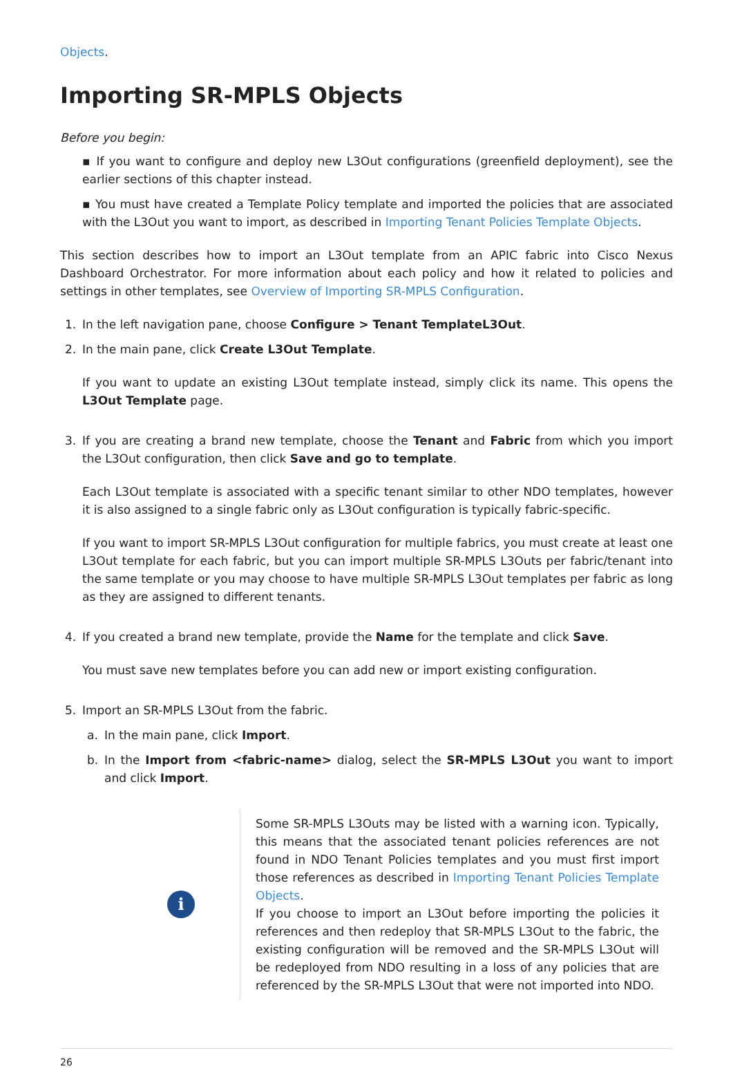Objects.
Importing SR-MPLS Objects
Before you begin:
▪ If you want to configure and deploy new L3Out configurations (greenfield deployment), see the earlier sections of this chapter instead.
▪ You must have created a Template Policy template and imported the policies that are associated with the L3Out you want to import, as described in Importing Tenant Policies Template Objects.
This section describes how to import an L3Out template from an APIC fabric into Cisco Nexus Dashboard Orchestrator. For more information about each policy and how it related to policies and settings in other templates, see Overview of Importing SR-MPLS Configuration.
1. In the left navigation pane, choose Configure > Tenant TemplateL3Out.
2. In the main pane, click Create L3Out Template.
If you want to update an existing L3Out template instead, simply click its name. This opens the L3Out Template page.
3. If you are creating a brand new template, choose the Tenant and Fabric from which you import the L3Out configuration, then click Save and go to template.
Each L3Out template is associated with a specific tenant similar to other NDO templates, however it is also assigned to a single fabric only as L3Out configuration is typically fabric-specific.
If you want to import SR-MPLS L3Out configuration for multiple fabrics, you must create at least one L3Out template for each fabric, but you can import multiple SR-MPLS L3Outs per fabric/tenant into the same template or you may choose to have multiple SR-MPLS L3Out templates per fabric as long as they are assigned to different tenants.
4. If you created a brand new template, provide the Name for the template and click Save.
You must save new templates before you can add new or import existing configuration.
5. Import an SR-MPLS L3Out from the fabric.
a. In the main pane, click Import.
b. In the Import from <fabric-name> dialog, select the SR-MPLS L3Out you want to import and click Import.
i
Some SR-MPLS L3Outs may be listed with a warning icon. Typically, this means that the associated tenant policies references are not found in NDO Tenant Policies templates and you must first import those references as described in Importing Tenant Policies Template Objects.
If you choose to import an L3Out before importing the policies it references and then redeploy that SR-MPLS L3Out to the fabric, the existing configuration will be removed and the SR-MPLS L3Out will be redeployed from NDO resulting in a loss of any policies that are referenced by the SR-MPLS L3Out that were not imported into NDO.
26